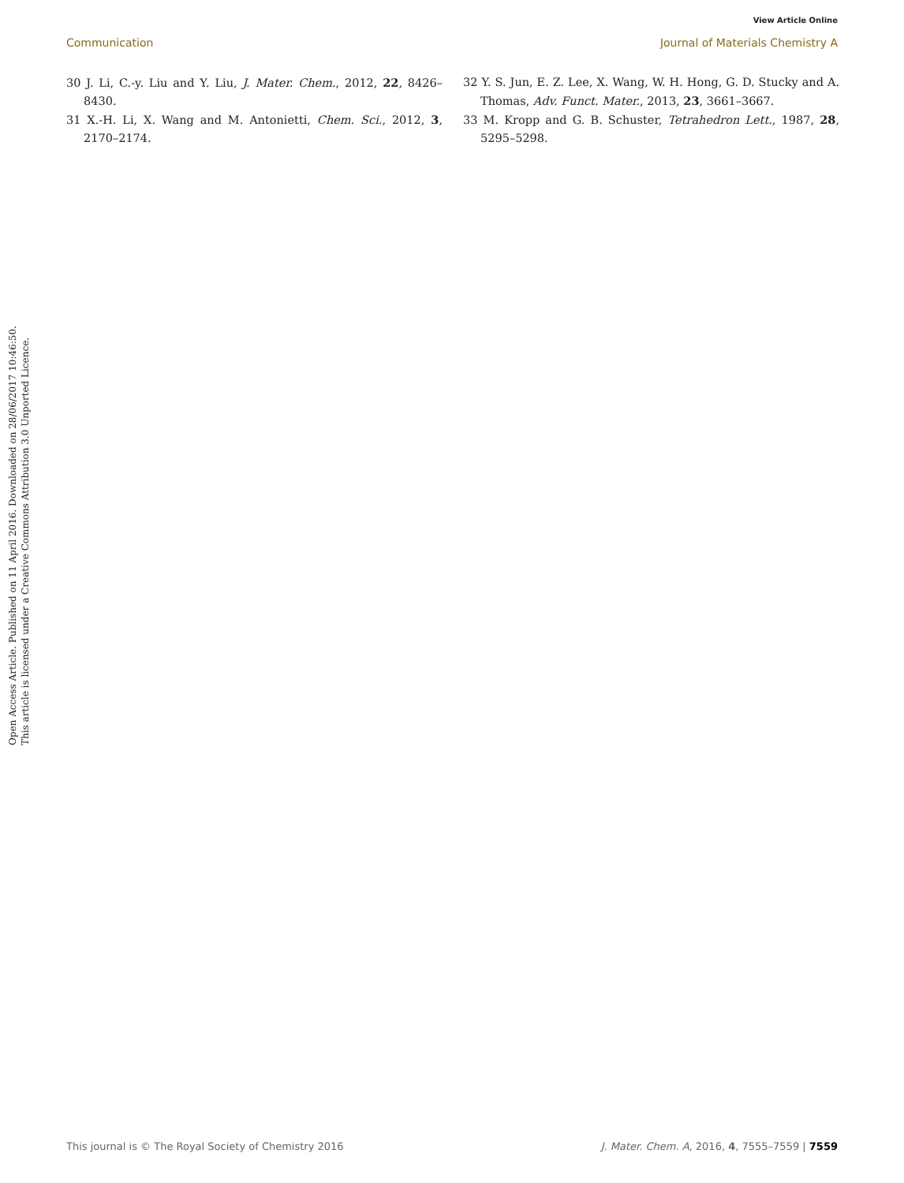View Article Online
Communication Journal of Materials Chemistry A
30 J. Li, C.-y. Liu and Y. Liu, J. Mater. Chem., 2012, 22, 8426–8430.
31 X.-H. Li, X. Wang and M. Antonietti, Chem. Sci., 2012, 3, 2170–2174.
32 Y. S. Jun, E. Z. Lee, X. Wang, W. H. Hong, G. D. Stucky and A. Thomas, Adv. Funct. Mater., 2013, 23, 3661–3667.
33 M. Kropp and G. B. Schuster, Tetrahedron Lett., 1987, 28, 5295–5298.
Open Access Article. Published on 11 April 2016. Downloaded on 28/06/2017 10:46:50.
This article is licensed under a Creative Commons Attribution 3.0 Unported Licence.
This journal is © The Royal Society of Chemistry 2016 J. Mater. Chem. A, 2016, 4, 7555–7559 | 7559